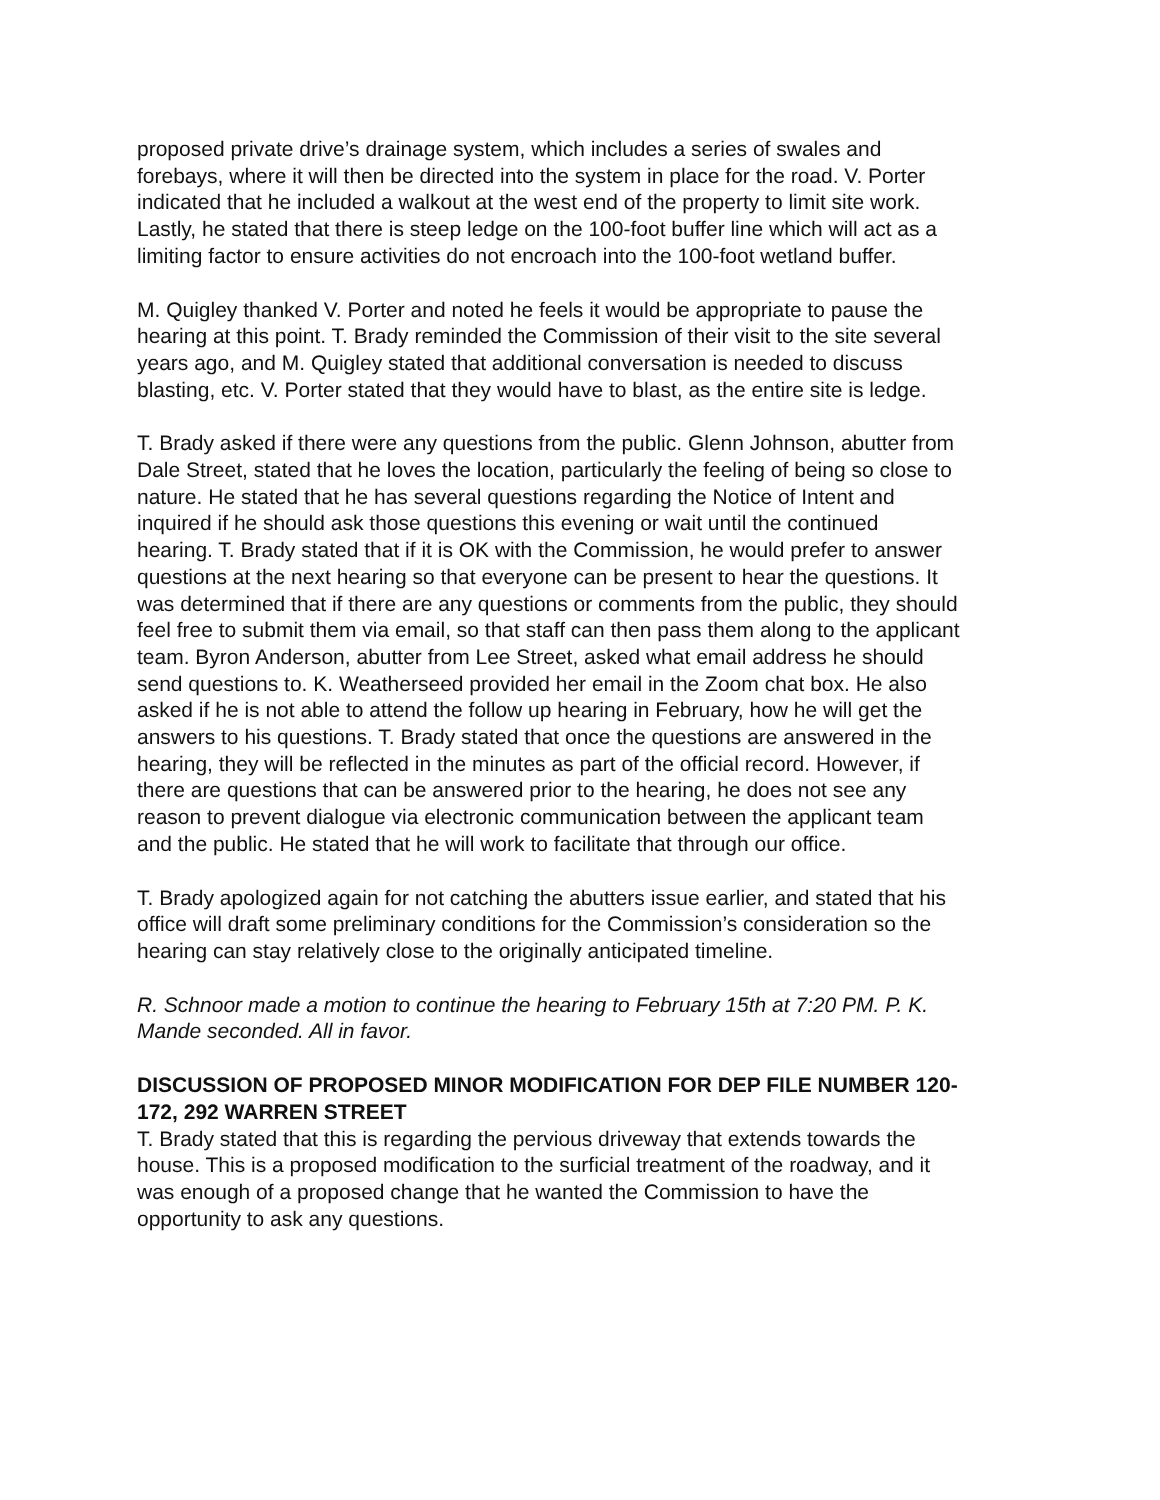proposed private drive’s drainage system, which includes a series of swales and forebays, where it will then be directed into the system in place for the road. V. Porter indicated that he included a walkout at the west end of the property to limit site work. Lastly, he stated that there is steep ledge on the 100-foot buffer line which will act as a limiting factor to ensure activities do not encroach into the 100-foot wetland buffer.
M. Quigley thanked V. Porter and noted he feels it would be appropriate to pause the hearing at this point. T. Brady reminded the Commission of their visit to the site several years ago, and M. Quigley stated that additional conversation is needed to discuss blasting, etc. V. Porter stated that they would have to blast, as the entire site is ledge.
T. Brady asked if there were any questions from the public. Glenn Johnson, abutter from Dale Street, stated that he loves the location, particularly the feeling of being so close to nature. He stated that he has several questions regarding the Notice of Intent and inquired if he should ask those questions this evening or wait until the continued hearing. T. Brady stated that if it is OK with the Commission, he would prefer to answer questions at the next hearing so that everyone can be present to hear the questions. It was determined that if there are any questions or comments from the public, they should feel free to submit them via email, so that staff can then pass them along to the applicant team. Byron Anderson, abutter from Lee Street, asked what email address he should send questions to. K. Weatherseed provided her email in the Zoom chat box. He also asked if he is not able to attend the follow up hearing in February, how he will get the answers to his questions. T. Brady stated that once the questions are answered in the hearing, they will be reflected in the minutes as part of the official record. However, if there are questions that can be answered prior to the hearing, he does not see any reason to prevent dialogue via electronic communication between the applicant team and the public. He stated that he will work to facilitate that through our office.
T. Brady apologized again for not catching the abutters issue earlier, and stated that his office will draft some preliminary conditions for the Commission’s consideration so the hearing can stay relatively close to the originally anticipated timeline.
R. Schnoor made a motion to continue the hearing to February 15th at 7:20 PM. P. K. Mande seconded. All in favor.
DISCUSSION OF PROPOSED MINOR MODIFICATION FOR DEP FILE NUMBER 120-172, 292 WARREN STREET
T. Brady stated that this is regarding the pervious driveway that extends towards the house. This is a proposed modification to the surficial treatment of the roadway, and it was enough of a proposed change that he wanted the Commission to have the opportunity to ask any questions.